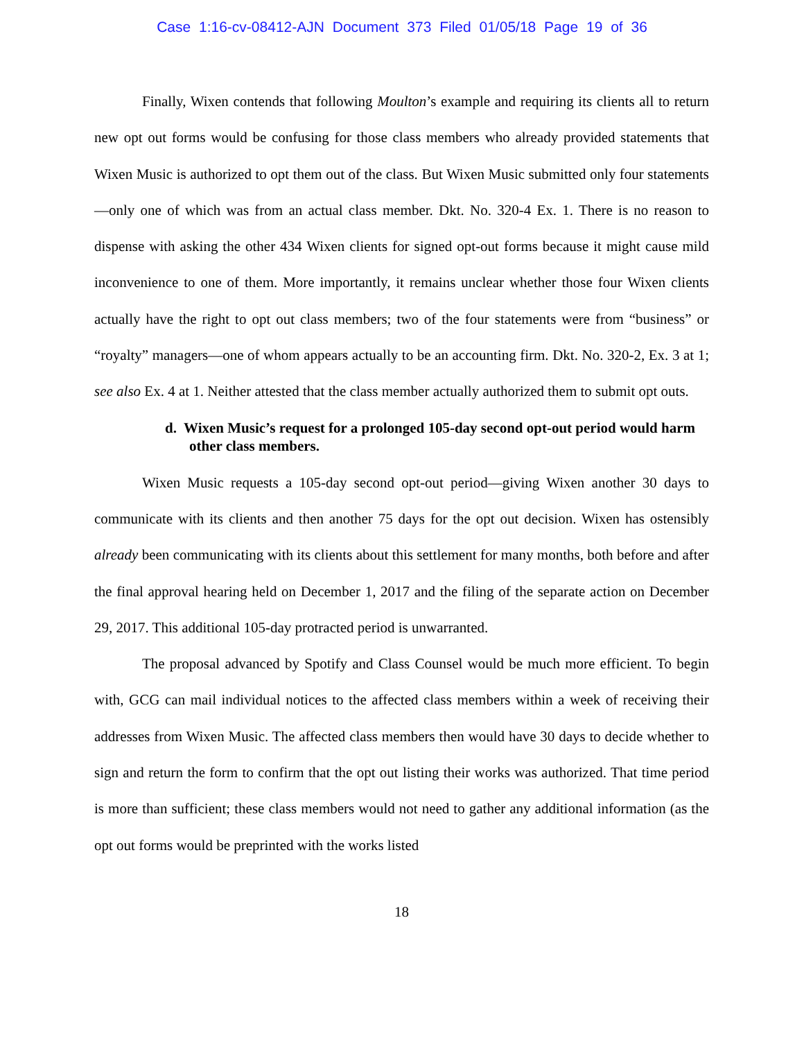Case 1:16-cv-08412-AJN Document 373 Filed 01/05/18 Page 19 of 36
Finally, Wixen contends that following Moulton’s example and requiring its clients all to return new opt out forms would be confusing for those class members who already provided statements that Wixen Music is authorized to opt them out of the class. But Wixen Music submitted only four statements—only one of which was from an actual class member. Dkt. No. 320-4 Ex. 1. There is no reason to dispense with asking the other 434 Wixen clients for signed opt-out forms because it might cause mild inconvenience to one of them. More importantly, it remains unclear whether those four Wixen clients actually have the right to opt out class members; two of the four statements were from “business” or “royalty” managers—one of whom appears actually to be an accounting firm. Dkt. No. 320-2, Ex. 3 at 1; see also Ex. 4 at 1. Neither attested that the class member actually authorized them to submit opt outs.
d. Wixen Music’s request for a prolonged 105-day second opt-out period would harm other class members.
Wixen Music requests a 105-day second opt-out period—giving Wixen another 30 days to communicate with its clients and then another 75 days for the opt out decision. Wixen has ostensibly already been communicating with its clients about this settlement for many months, both before and after the final approval hearing held on December 1, 2017 and the filing of the separate action on December 29, 2017. This additional 105-day protracted period is unwarranted.
The proposal advanced by Spotify and Class Counsel would be much more efficient. To begin with, GCG can mail individual notices to the affected class members within a week of receiving their addresses from Wixen Music. The affected class members then would have 30 days to decide whether to sign and return the form to confirm that the opt out listing their works was authorized. That time period is more than sufficient; these class members would not need to gather any additional information (as the opt out forms would be preprinted with the works listed
18